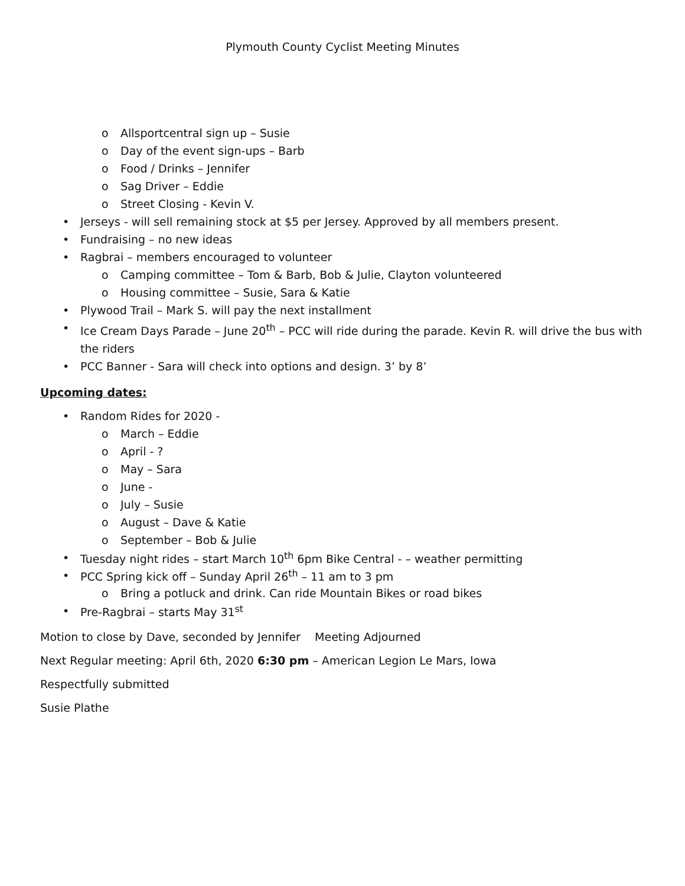Plymouth County Cyclist Meeting Minutes
o Allsportcentral sign up – Susie
o Day of the event sign-ups – Barb
o Food / Drinks – Jennifer
o Sag Driver – Eddie
o Street Closing - Kevin V.
• Jerseys - will sell remaining stock at $5 per Jersey. Approved by all members present.
• Fundraising – no new ideas
• Ragbrai – members encouraged to volunteer
o Camping committee – Tom & Barb, Bob & Julie, Clayton volunteered
o Housing committee – Susie, Sara & Katie
• Plywood Trail – Mark S. will pay the next installment
• Ice Cream Days Parade – June 20<sup>th</sup> – PCC will ride during the parade. Kevin R. will drive the bus with the riders
• PCC Banner - Sara will check into options and design. 3’ by 8’
Upcoming dates:
• Random Rides for 2020 -
o March – Eddie
o April - ?
o May – Sara
o June -
o July – Susie
o August – Dave & Katie
o September – Bob & Julie
• Tuesday night rides – start March 10<sup>th</sup> 6pm Bike Central - – weather permitting
• PCC Spring kick off – Sunday April 26<sup>th</sup> – 11 am to 3 pm
o Bring a potluck and drink. Can ride Mountain Bikes or road bikes
• Pre-Ragbrai – starts May 31<sup>st</sup>
Motion to close by Dave, seconded by Jennifer Meeting Adjourned
Next Regular meeting: April 6th, 2020 6:30 pm – American Legion Le Mars, Iowa
Respectfully submitted
Susie Plathe